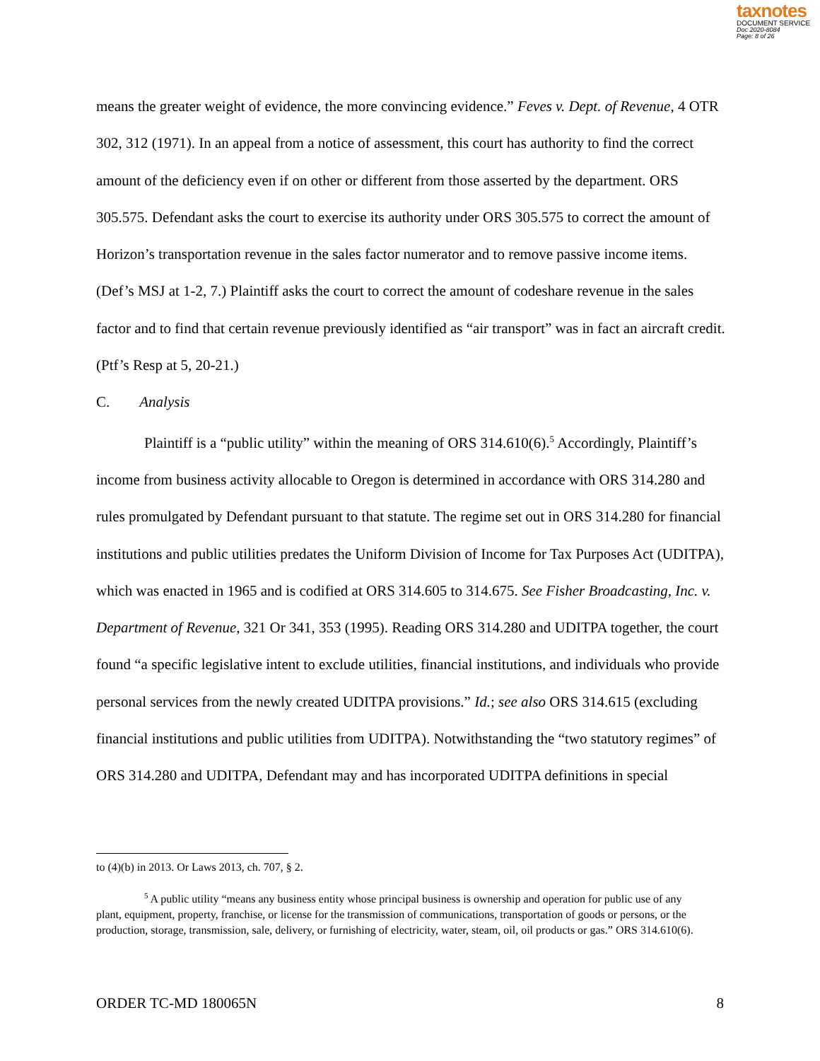taxnotes
DOCUMENT SERVICE
Doc 2020-8084
Page: 8 of 26
means the greater weight of evidence, the more convincing evidence.” Feves v. Dept. of Revenue, 4 OTR 302, 312 (1971). In an appeal from a notice of assessment, this court has authority to find the correct amount of the deficiency even if on other or different from those asserted by the department. ORS 305.575. Defendant asks the court to exercise its authority under ORS 305.575 to correct the amount of Horizon’s transportation revenue in the sales factor numerator and to remove passive income items. (Def’s MSJ at 1-2, 7.) Plaintiff asks the court to correct the amount of codeshare revenue in the sales factor and to find that certain revenue previously identified as “air transport” was in fact an aircraft credit. (Ptf’s Resp at 5, 20-21.)
C. Analysis
Plaintiff is a “public utility” within the meaning of ORS 314.610(6).<sup>5</sup> Accordingly, Plaintiff’s income from business activity allocable to Oregon is determined in accordance with ORS 314.280 and rules promulgated by Defendant pursuant to that statute. The regime set out in ORS 314.280 for financial institutions and public utilities predates the Uniform Division of Income for Tax Purposes Act (UDITPA), which was enacted in 1965 and is codified at ORS 314.605 to 314.675. See Fisher Broadcasting, Inc. v. Department of Revenue, 321 Or 341, 353 (1995). Reading ORS 314.280 and UDITPA together, the court found “a specific legislative intent to exclude utilities, financial institutions, and individuals who provide personal services from the newly created UDITPA provisions.” Id.; see also ORS 314.615 (excluding financial institutions and public utilities from UDITPA). Notwithstanding the “two statutory regimes” of ORS 314.280 and UDITPA, Defendant may and has incorporated UDITPA definitions in special
to (4)(b) in 2013. Or Laws 2013, ch. 707, § 2.
<sup>5</sup> A public utility “means any business entity whose principal business is ownership and operation for public use of any plant, equipment, property, franchise, or license for the transmission of communications, transportation of goods or persons, or the production, storage, transmission, sale, delivery, or furnishing of electricity, water, steam, oil, oil products or gas.” ORS 314.610(6).
ORDER TC-MD 180065N 8